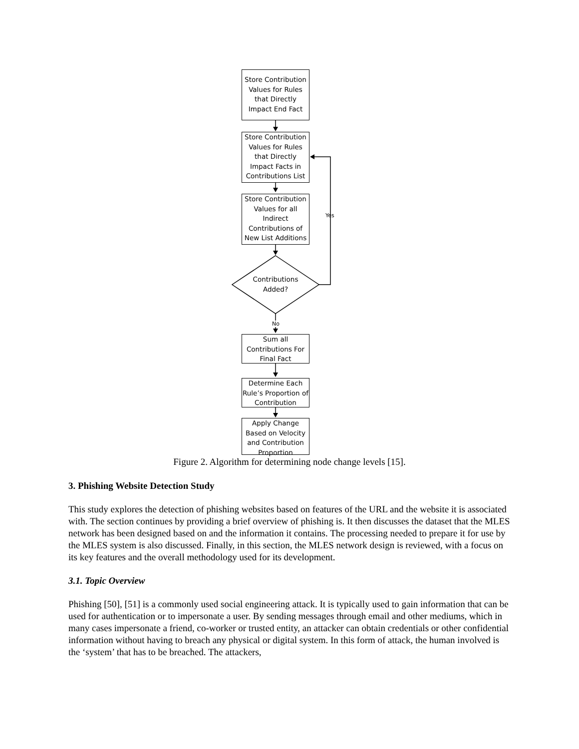Store Contribution Values for Rules that Directly Impact End Fact
Store Contribution Values for Rules that Directly Impact Facts in Contributions List
Store Contribution Values for all Indirect Contributions of New List Additions
Yes
Contributions Added?
No
Sum all Contributions For Final Fact
Determine Each Rule’s Proportion of Contribution
Apply Change Based on Velocity and Contribution Proportion
Figure 2. Algorithm for determining node change levels [15].
3. Phishing Website Detection Study
This study explores the detection of phishing websites based on features of the URL and the website it is associated with. The section continues by providing a brief overview of phishing is. It then discusses the dataset that the MLES network has been designed based on and the information it contains. The processing needed to prepare it for use by the MLES system is also discussed. Finally, in this section, the MLES network design is reviewed, with a focus on its key features and the overall methodology used for its development.
3.1. Topic Overview
Phishing [50], [51] is a commonly used social engineering attack. It is typically used to gain information that can be used for authentication or to impersonate a user. By sending messages through email and other mediums, which in many cases impersonate a friend, co-worker or trusted entity, an attacker can obtain credentials or other confidential information without having to breach any physical or digital system. In this form of attack, the human involved is the ‘system’ that has to be breached. The attackers,